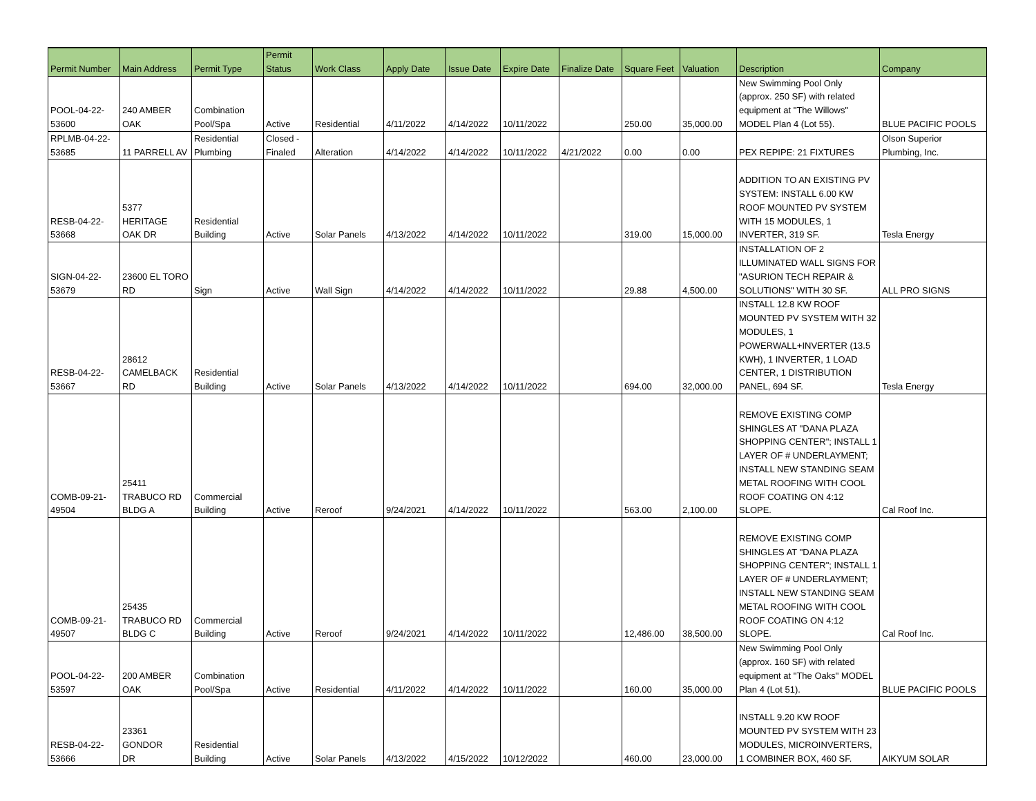| Permit Number | Main Address | Permit Type | Permit Status | Work Class | Apply Date | Issue Date | Expire Date | Finalize Date | Square Feet | Valuation | Description | Company |
| --- | --- | --- | --- | --- | --- | --- | --- | --- | --- | --- | --- | --- |
| POOL-04-22- 53600 | 240 AMBER OAK | Combination Pool/Spa | Active | Residential | 4/11/2022 | 4/14/2022 | 10/11/2022 | | 250.00 | 35,000.00 | New Swimming Pool Only (approx. 250 SF) with related equipment at "The Willows" MODEL Plan 4 (Lot 55). | BLUE PACIFIC POOLS |
| RPLMB-04-22- 53685 | 11 PARRELL AV | Residential Plumbing | Closed - Finaled | Alteration | 4/14/2022 | 4/14/2022 | 10/11/2022 | 4/21/2022 | 0.00 | 0.00 | PEX REPIPE: 21 FIXTURES | Olson Superior Plumbing, Inc. |
| RESB-04-22- 53668 | 5377 HERITAGE OAK DR | Residential Building | Active | Solar Panels | 4/13/2022 | 4/14/2022 | 10/11/2022 | | 319.00 | 15,000.00 | ADDITION TO AN EXISTING PV SYSTEM: INSTALL 6.00 KW ROOF MOUNTED PV SYSTEM WITH 15 MODULES, 1 INVERTER, 319 SF. | Tesla Energy |
| SIGN-04-22- 53679 | 23600 EL TORO RD | Sign | Active | Wall Sign | 4/14/2022 | 4/14/2022 | 10/11/2022 | | 29.88 | 4,500.00 | INSTALLATION OF 2 ILLUMINATED WALL SIGNS FOR "ASURION TECH REPAIR & SOLUTIONS" WITH 30 SF. | ALL PRO SIGNS |
| RESB-04-22- 53667 | 28612 CAMELBACK RD | Residential Building | Active | Solar Panels | 4/13/2022 | 4/14/2022 | 10/11/2022 | | 694.00 | 32,000.00 | INSTALL 12.8 KW ROOF MOUNTED PV SYSTEM WITH 32 MODULES, 1 POWERWALL+INVERTER (13.5 KWH), 1 INVERTER, 1 LOAD CENTER, 1 DISTRIBUTION PANEL, 694 SF. | Tesla Energy |
| COMB-09-21- 49504 | 25411 TRABUCO RD BLDG A | Commercial Building | Active | Reroof | 9/24/2021 | 4/14/2022 | 10/11/2022 | | 563.00 | 2,100.00 | REMOVE EXISTING COMP SHINGLES AT "DANA PLAZA SHOPPING CENTER"; INSTALL 1 LAYER OF # UNDERLAYMENT; INSTALL NEW STANDING SEAM METAL ROOFING WITH COOL ROOF COATING ON 4:12 SLOPE. | Cal Roof Inc. |
| COMB-09-21- 49507 | 25435 TRABUCO RD BLDG C | Commercial Building | Active | Reroof | 9/24/2021 | 4/14/2022 | 10/11/2022 | | 12,486.00 | 38,500.00 | REMOVE EXISTING COMP SHINGLES AT "DANA PLAZA SHOPPING CENTER"; INSTALL 1 LAYER OF # UNDERLAYMENT; INSTALL NEW STANDING SEAM METAL ROOFING WITH COOL ROOF COATING ON 4:12 SLOPE. | Cal Roof Inc. |
| POOL-04-22- 53597 | 200 AMBER OAK | Combination Pool/Spa | Active | Residential | 4/11/2022 | 4/14/2022 | 10/11/2022 | | 160.00 | 35,000.00 | New Swimming Pool Only (approx. 160 SF) with related equipment at "The Oaks" MODEL Plan 4 (Lot 51). | BLUE PACIFIC POOLS |
| RESB-04-22- 53666 | 23361 GONDOR DR | Residential Building | Active | Solar Panels | 4/13/2022 | 4/15/2022 | 10/12/2022 | | 460.00 | 23,000.00 | INSTALL 9.20 KW ROOF MOUNTED PV SYSTEM WITH 23 MODULES, MICROINVERTERS, 1 COMBINER BOX, 460 SF. | AIKYUM SOLAR |